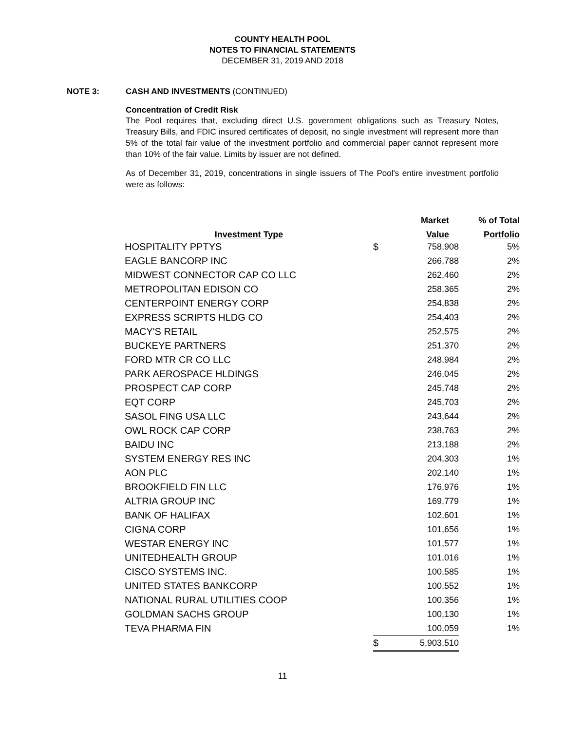COUNTY HEALTH POOL
NOTES TO FINANCIAL STATEMENTS
DECEMBER 31, 2019 AND 2018
NOTE 3: CASH AND INVESTMENTS (CONTINUED)
Concentration of Credit Risk
The Pool requires that, excluding direct U.S. government obligations such as Treasury Notes, Treasury Bills, and FDIC insured certificates of deposit, no single investment will represent more than 5% of the total fair value of the investment portfolio and commercial paper cannot represent more than 10% of the fair value. Limits by issuer are not defined.
As of December 31, 2019, concentrations in single issuers of The Pool's entire investment portfolio were as follows:
| | Market | | % of Total |
| --- | --- | --- | --- |
| Investment Type | Value | | Portfolio |
| HOSPITALITY PPTYS | $ | 758,908 | 5% |
| EAGLE BANCORP INC | | 266,788 | 2% |
| MIDWEST CONNECTOR CAP CO LLC | | 262,460 | 2% |
| METROPOLITAN EDISON CO | | 258,365 | 2% |
| CENTERPOINT ENERGY CORP | | 254,838 | 2% |
| EXPRESS SCRIPTS HLDG CO | | 254,403 | 2% |
| MACY'S RETAIL | | 252,575 | 2% |
| BUCKEYE PARTNERS | | 251,370 | 2% |
| FORD MTR CR CO LLC | | 248,984 | 2% |
| PARK AEROSPACE HLDINGS | | 246,045 | 2% |
| PROSPECT CAP CORP | | 245,748 | 2% |
| EQT CORP | | 245,703 | 2% |
| SASOL FING USA LLC | | 243,644 | 2% |
| OWL ROCK CAP CORP | | 238,763 | 2% |
| BAIDU INC | | 213,188 | 2% |
| SYSTEM ENERGY RES INC | | 204,303 | 1% |
| AON PLC | | 202,140 | 1% |
| BROOKFIELD FIN LLC | | 176,976 | 1% |
| ALTRIA GROUP INC | | 169,779 | 1% |
| BANK OF HALIFAX | | 102,601 | 1% |
| CIGNA CORP | | 101,656 | 1% |
| WESTAR ENERGY INC | | 101,577 | 1% |
| UNITEDHEALTH GROUP | | 101,016 | 1% |
| CISCO SYSTEMS INC. | | 100,585 | 1% |
| UNITED STATES BANKCORP | | 100,552 | 1% |
| NATIONAL RURAL UTILITIES COOP | | 100,356 | 1% |
| GOLDMAN SACHS GROUP | | 100,130 | 1% |
| TEVA PHARMA FIN | | 100,059 | 1% |
| | $ | 5,903,510 | |
11